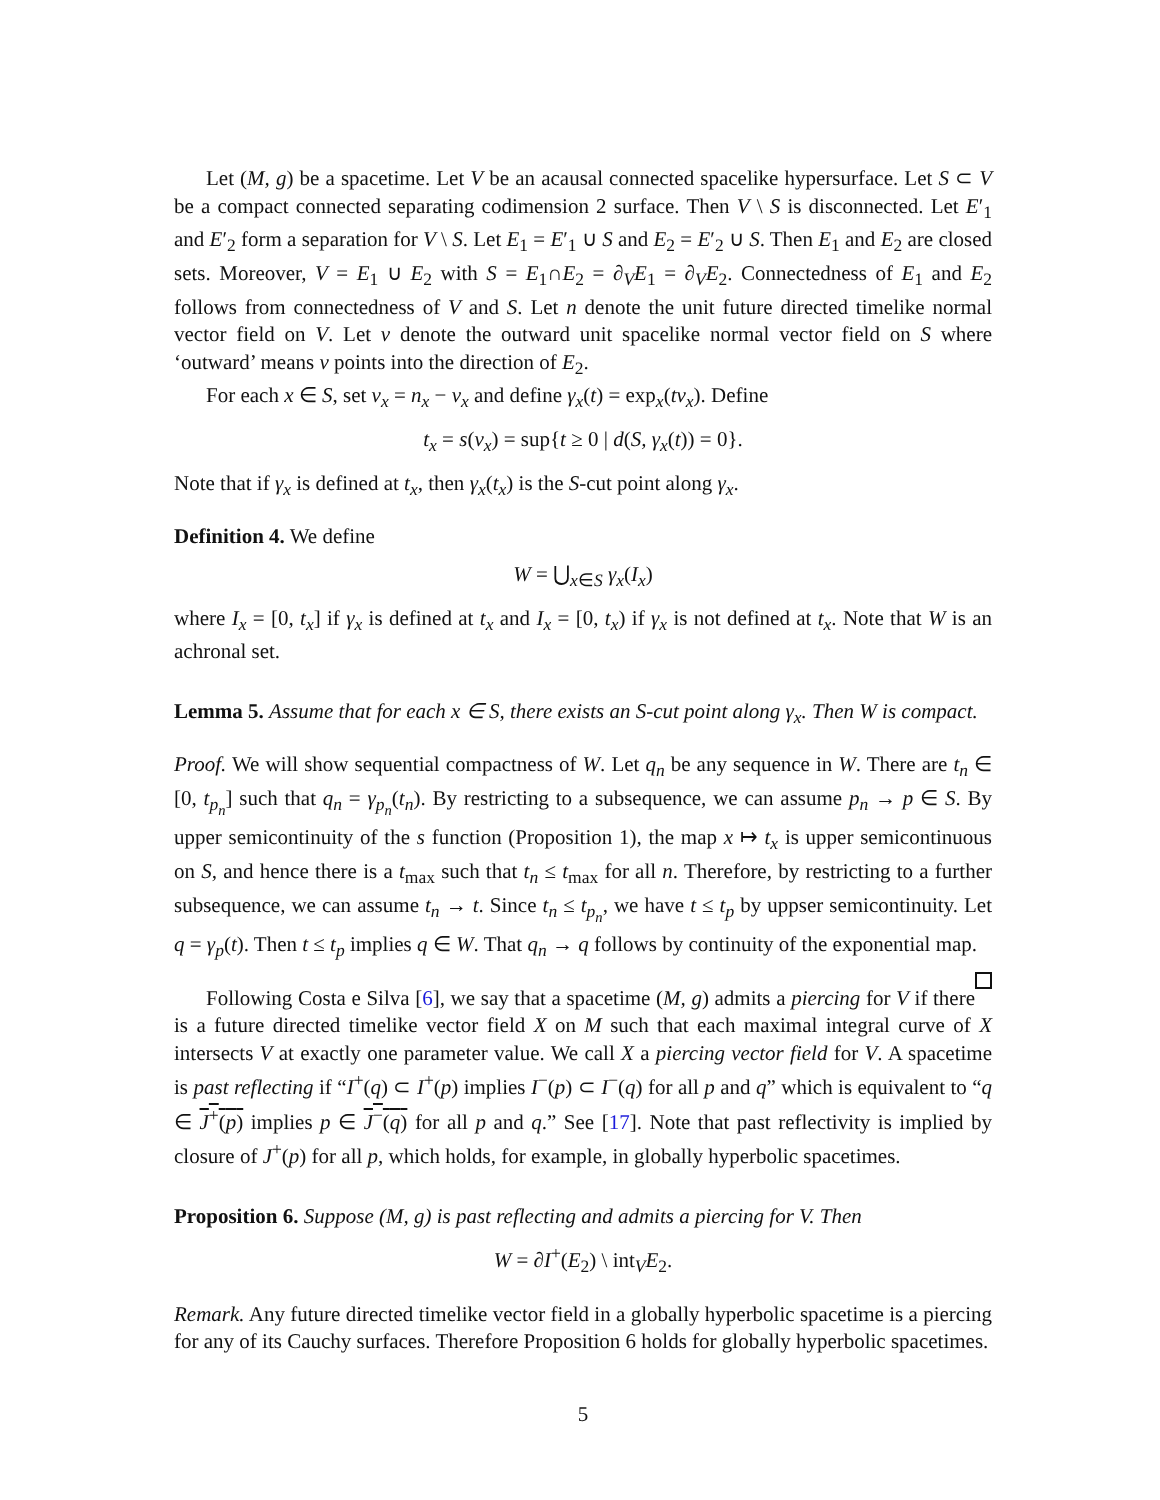Let (M, g) be a spacetime. Let V be an acausal connected spacelike hypersurface. Let S ⊂ V be a compact connected separating codimension 2 surface. Then V \ S is disconnected. Let E′<sub>1</sub> and E′<sub>2</sub> form a separation for V \ S. Let E<sub>1</sub> = E′<sub>1</sub> ∪ S and E<sub>2</sub> = E′<sub>2</sub> ∪ S. Then E<sub>1</sub> and E<sub>2</sub> are closed sets. Moreover, V = E<sub>1</sub> ∪ E<sub>2</sub> with S = E<sub>1</sub>∩E<sub>2</sub> = ∂<sub>V</sub>E<sub>1</sub> = ∂<sub>V</sub>E<sub>2</sub>. Connectedness of E<sub>1</sub> and E<sub>2</sub> follows from connectedness of V and S. Let n denote the unit future directed timelike normal vector field on V. Let ν denote the outward unit spacelike normal vector field on S where ‘outward’ means ν points into the direction of E<sub>2</sub>.
For each x ∈ S, set v<sub>x</sub> = n<sub>x</sub> − ν<sub>x</sub> and define γ<sub>x</sub>(t) = exp<sub>x</sub>(tv<sub>x</sub>). Define
t<sub>x</sub> = s(v<sub>x</sub>) = sup{t ≥ 0 | d(S, γ<sub>x</sub>(t)) = 0}.
Note that if γ<sub>x</sub> is defined at t<sub>x</sub>, then γ<sub>x</sub>(t<sub>x</sub>) is the S-cut point along γ<sub>x</sub>.
Definition 4. We define
W = ⋃<sub>x∈S</sub> γ<sub>x</sub>(I<sub>x</sub>)
where I<sub>x</sub> = [0, t<sub>x</sub>] if γ<sub>x</sub> is defined at t<sub>x</sub> and I<sub>x</sub> = [0, t<sub>x</sub>) if γ<sub>x</sub> is not defined at t<sub>x</sub>. Note that W is an achronal set.
Lemma 5. Assume that for each x ∈ S, there exists an S-cut point along γ<sub>x</sub>. Then W is compact.
Proof. We will show sequential compactness of W. Let q<sub>n</sub> be any sequence in W. There are t<sub>n</sub> ∈ [0, t<sub>p<sub>n</sub></sub>] such that q<sub>n</sub> = γ<sub>p<sub>n</sub></sub>(t<sub>n</sub>). By restricting to a subsequence, we can assume p<sub>n</sub> → p ∈ S. By upper semicontinuity of the s function (Proposition 1), the map x ↦ t<sub>x</sub> is upper semicontinuous on S, and hence there is a t<sub>max</sub> such that t<sub>n</sub> ≤ t<sub>max</sub> for all n. Therefore, by restricting to a further subsequence, we can assume t<sub>n</sub> → t. Since t<sub>n</sub> ≤ t<sub>p<sub>n</sub></sub>, we have t ≤ t<sub>p</sub> by uppser semicontinuity. Let q = γ<sub>p</sub>(t). Then t ≤ t<sub>p</sub> implies q ∈ W. That q<sub>n</sub> → q follows by continuity of the exponential map.
Following Costa e Silva [6], we say that a spacetime (M, g) admits a piercing for V if there is a future directed timelike vector field X on M such that each maximal integral curve of X intersects V at exactly one parameter value. We call X a piercing vector field for V. A spacetime is past reflecting if “I<sup>+</sup>(q) ⊂ I<sup>+</sup>(p) implies I<sup>−</sup>(p) ⊂ I<sup>−</sup>(q) for all p and q” which is equivalent to “q ∈ J<sup>+</sup>(p) implies p ∈ J<sup>−</sup>(q) for all p and q.” See [17]. Note that past reflectivity is implied by closure of J<sup>+</sup>(p) for all p, which holds, for example, in globally hyperbolic spacetimes.
Proposition 6. Suppose (M, g) is past reflecting and admits a piercing for V. Then
W = ∂I<sup>+</sup>(E<sub>2</sub>) \ int<sub>V</sub>E<sub>2</sub>.
Remark. Any future directed timelike vector field in a globally hyperbolic spacetime is a piercing for any of its Cauchy surfaces. Therefore Proposition 6 holds for globally hyperbolic spacetimes.
5